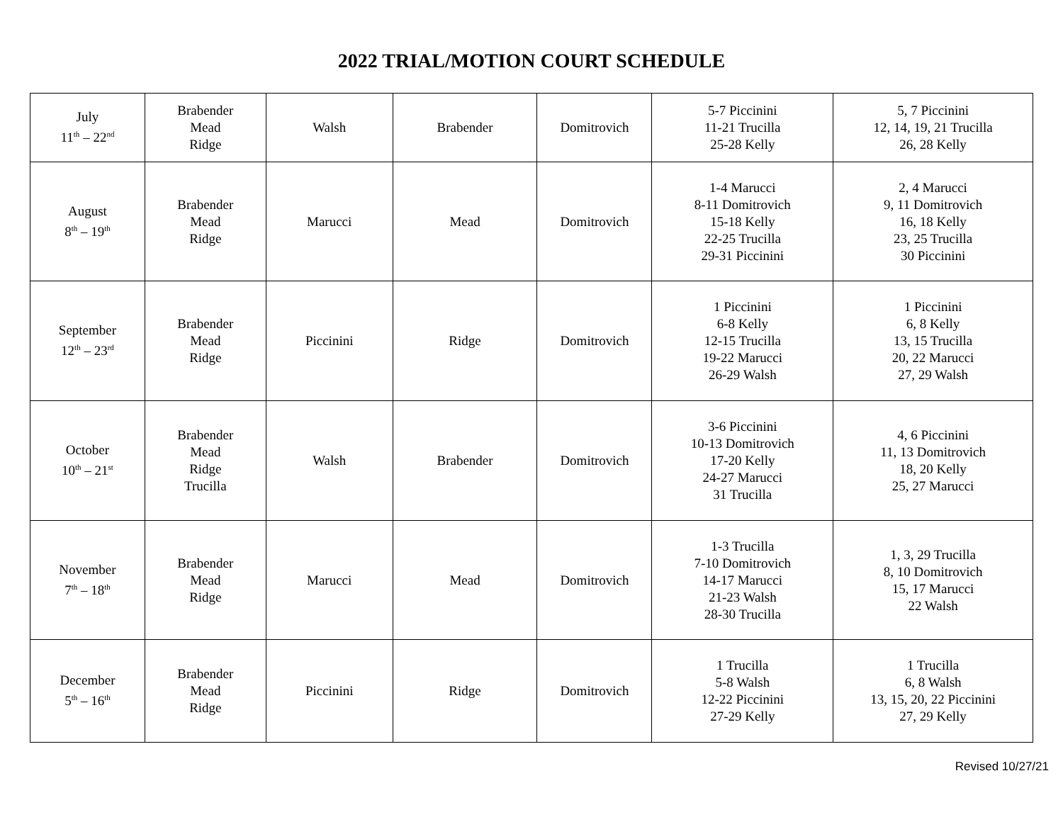2022 TRIAL/MOTION COURT SCHEDULE
| July 11<sup>th</sup> – 22<sup>nd</sup> | Brabender Mead Ridge | Walsh | Brabender | Domitrovich | 5-7 Piccinini 11-21 Trucilla 25-28 Kelly | 5, 7 Piccinini 12, 14, 19, 21 Trucilla 26, 28 Kelly |
| August 8<sup>th</sup> – 19<sup>th</sup> | Brabender Mead Ridge | Marucci | Mead | Domitrovich | 1-4 Marucci 8-11 Domitrovich 15-18 Kelly 22-25 Trucilla 29-31 Piccinini | 2, 4 Marucci 9, 11 Domitrovich 16, 18 Kelly 23, 25 Trucilla 30 Piccinini |
| September 12<sup>th</sup> – 23<sup>rd</sup> | Brabender Mead Ridge | Piccinini | Ridge | Domitrovich | 1 Piccinini 6-8 Kelly 12-15 Trucilla 19-22 Marucci 26-29 Walsh | 1 Piccinini 6, 8 Kelly 13, 15 Trucilla 20, 22 Marucci 27, 29 Walsh |
| October 10<sup>th</sup> – 21<sup>st</sup> | Brabender Mead Ridge Trucilla | Walsh | Brabender | Domitrovich | 3-6 Piccinini 10-13 Domitrovich 17-20 Kelly 24-27 Marucci 31 Trucilla | 4, 6 Piccinini 11, 13 Domitrovich 18, 20 Kelly 25, 27 Marucci |
| November 7<sup>th</sup> – 18<sup>th</sup> | Brabender Mead Ridge | Marucci | Mead | Domitrovich | 1-3 Trucilla 7-10 Domitrovich 14-17 Marucci 21-23 Walsh 28-30 Trucilla | 1, 3, 29 Trucilla 8, 10 Domitrovich 15, 17 Marucci 22 Walsh |
| December 5<sup>th</sup> – 16<sup>th</sup> | Brabender Mead Ridge | Piccinini | Ridge | Domitrovich | 1 Trucilla 5-8 Walsh 12-22 Piccinini 27-29 Kelly | 1 Trucilla 6, 8 Walsh 13, 15, 20, 22 Piccinini 27, 29 Kelly |
Revised 10/27/21